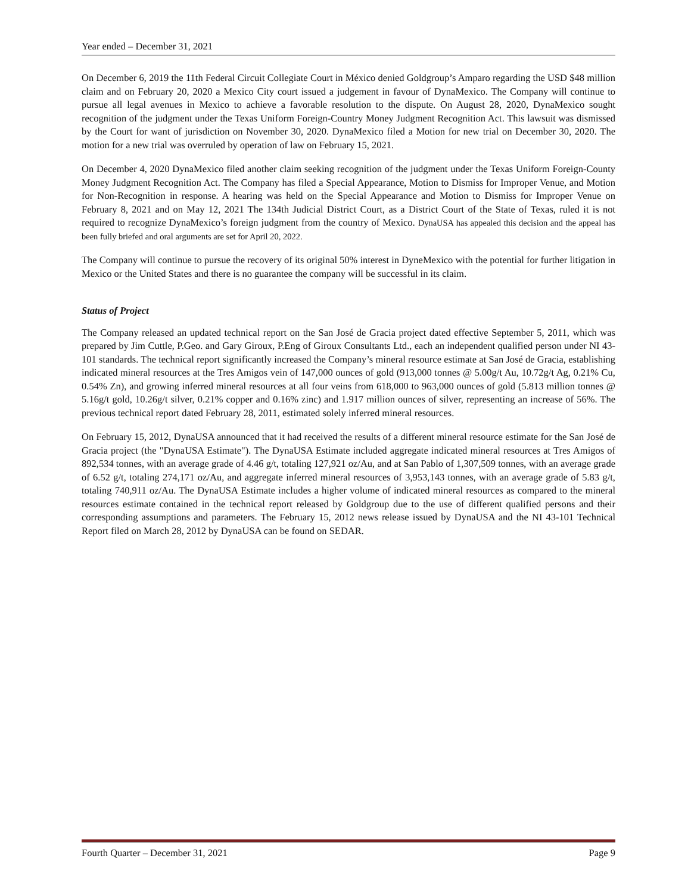Year ended – December 31, 2021
On December 6, 2019 the 11th Federal Circuit Collegiate Court in México denied Goldgroup’s Amparo regarding the USD $48 million claim and on February 20, 2020 a Mexico City court issued a judgement in favour of DynaMexico. The Company will continue to pursue all legal avenues in Mexico to achieve a favorable resolution to the dispute. On August 28, 2020, DynaMexico sought recognition of the judgment under the Texas Uniform Foreign-Country Money Judgment Recognition Act. This lawsuit was dismissed by the Court for want of jurisdiction on November 30, 2020. DynaMexico filed a Motion for new trial on December 30, 2020. The motion for a new trial was overruled by operation of law on February 15, 2021.
On December 4, 2020 DynaMexico filed another claim seeking recognition of the judgment under the Texas Uniform Foreign-County Money Judgment Recognition Act. The Company has filed a Special Appearance, Motion to Dismiss for Improper Venue, and Motion for Non-Recognition in response. A hearing was held on the Special Appearance and Motion to Dismiss for Improper Venue on February 8, 2021 and on May 12, 2021 The 134th Judicial District Court, as a District Court of the State of Texas, ruled it is not required to recognize DynaMexico’s foreign judgment from the country of Mexico. DynaUSA has appealed this decision and the appeal has been fully briefed and oral arguments are set for April 20, 2022.
The Company will continue to pursue the recovery of its original 50% interest in DyneMexico with the potential for further litigation in Mexico or the United States and there is no guarantee the company will be successful in its claim.
Status of Project
The Company released an updated technical report on the San José de Gracia project dated effective September 5, 2011, which was prepared by Jim Cuttle, P.Geo. and Gary Giroux, P.Eng of Giroux Consultants Ltd., each an independent qualified person under NI 43-101 standards. The technical report significantly increased the Company’s mineral resource estimate at San José de Gracia, establishing indicated mineral resources at the Tres Amigos vein of 147,000 ounces of gold (913,000 tonnes @ 5.00g/t Au, 10.72g/t Ag, 0.21% Cu, 0.54% Zn), and growing inferred mineral resources at all four veins from 618,000 to 963,000 ounces of gold (5.813 million tonnes @ 5.16g/t gold, 10.26g/t silver, 0.21% copper and 0.16% zinc) and 1.917 million ounces of silver, representing an increase of 56%. The previous technical report dated February 28, 2011, estimated solely inferred mineral resources.
On February 15, 2012, DynaUSA announced that it had received the results of a different mineral resource estimate for the San José de Gracia project (the "DynaUSA Estimate"). The DynaUSA Estimate included aggregate indicated mineral resources at Tres Amigos of 892,534 tonnes, with an average grade of 4.46 g/t, totaling 127,921 oz/Au, and at San Pablo of 1,307,509 tonnes, with an average grade of 6.52 g/t, totaling 274,171 oz/Au, and aggregate inferred mineral resources of 3,953,143 tonnes, with an average grade of 5.83 g/t, totaling 740,911 oz/Au. The DynaUSA Estimate includes a higher volume of indicated mineral resources as compared to the mineral resources estimate contained in the technical report released by Goldgroup due to the use of different qualified persons and their corresponding assumptions and parameters. The February 15, 2012 news release issued by DynaUSA and the NI 43-101 Technical Report filed on March 28, 2012 by DynaUSA can be found on SEDAR.
Fourth Quarter – December 31, 2021 Page 9